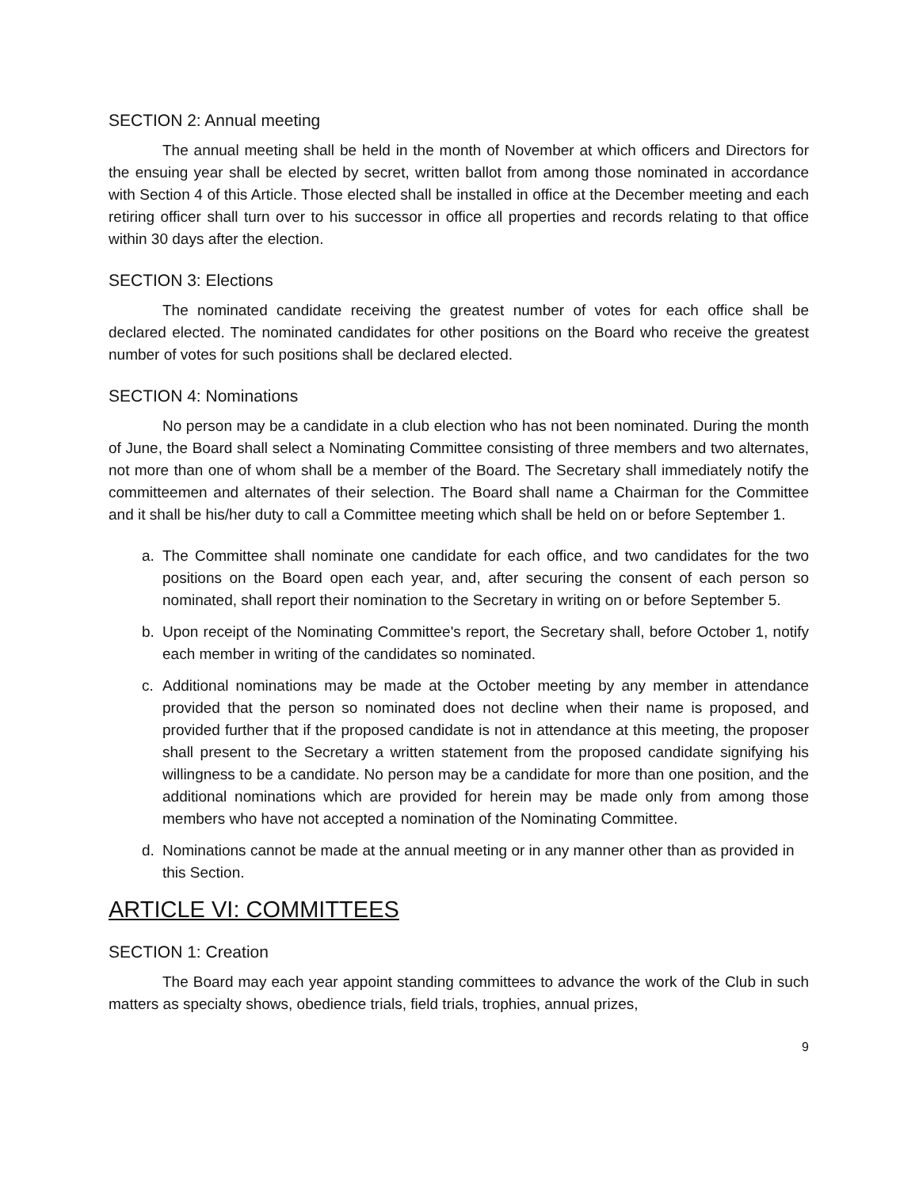SECTION 2: Annual meeting
The annual meeting shall be held in the month of November at which officers and Directors for the ensuing year shall be elected by secret, written ballot from among those nominated in accordance with Section 4 of this Article. Those elected shall be installed in office at the December meeting and each retiring officer shall turn over to his successor in office all properties and records relating to that office within 30 days after the election.
SECTION 3: Elections
The nominated candidate receiving the greatest number of votes for each office shall be declared elected. The nominated candidates for other positions on the Board who receive the greatest number of votes for such positions shall be declared elected.
SECTION 4: Nominations
No person may be a candidate in a club election who has not been nominated. During the month of June, the Board shall select a Nominating Committee consisting of three members and two alternates, not more than one of whom shall be a member of the Board. The Secretary shall immediately notify the committeemen and alternates of their selection. The Board shall name a Chairman for the Committee and it shall be his/her duty to call a Committee meeting which shall be held on or before September 1.
a. The Committee shall nominate one candidate for each office, and two candidates for the two positions on the Board open each year, and, after securing the consent of each person so nominated, shall report their nomination to the Secretary in writing on or before September 5.
b. Upon receipt of the Nominating Committee's report, the Secretary shall, before October 1, notify each member in writing of the candidates so nominated.
c. Additional nominations may be made at the October meeting by any member in attendance provided that the person so nominated does not decline when their name is proposed, and provided further that if the proposed candidate is not in attendance at this meeting, the proposer shall present to the Secretary a written statement from the proposed candidate signifying his willingness to be a candidate. No person may be a candidate for more than one position, and the additional nominations which are provided for herein may be made only from among those members who have not accepted a nomination of the Nominating Committee.
d. Nominations cannot be made at the annual meeting or in any manner other than as provided in this Section.
ARTICLE VI: COMMITTEES
SECTION 1: Creation
The Board may each year appoint standing committees to advance the work of the Club in such matters as specialty shows, obedience trials, field trials, trophies, annual prizes,
9